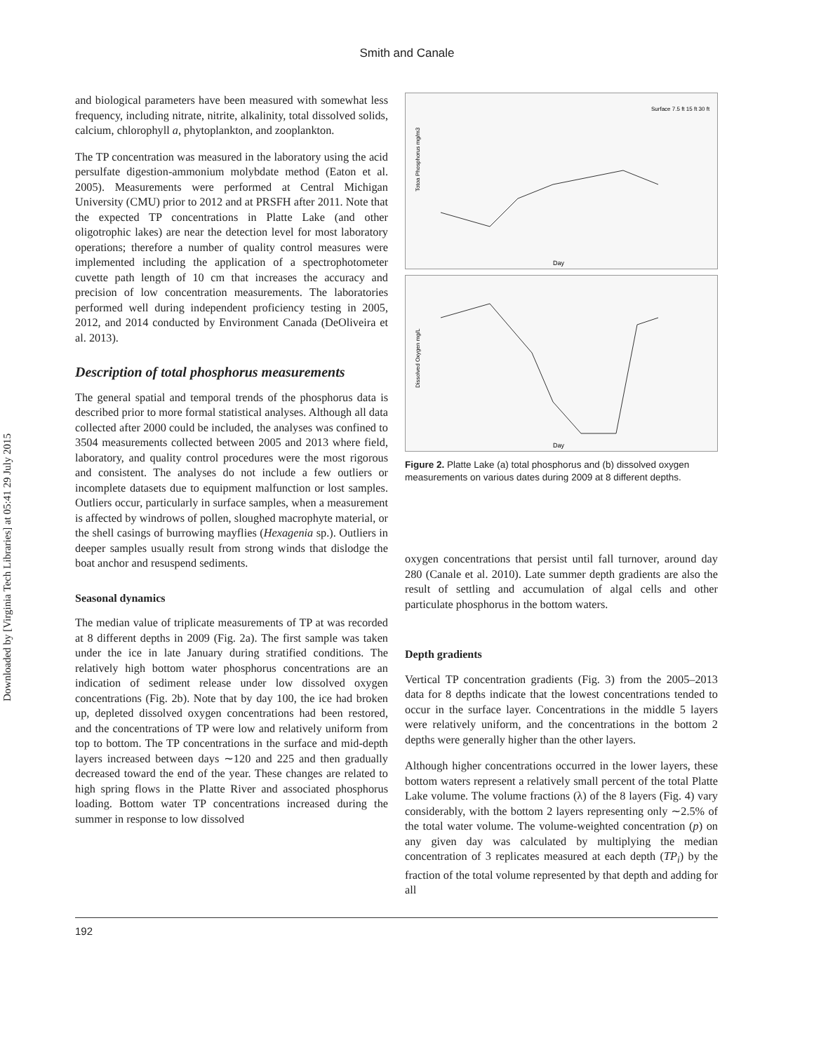Downloaded by [Virginia Tech Libraries] at 05:41 29 July 2015
Smith and Canale
and biological parameters have been measured with somewhat less frequency, including nitrate, nitrite, alkalinity, total dissolved solids, calcium, chlorophyll a, phytoplankton, and zooplankton.
The TP concentration was measured in the laboratory using the acid persulfate digestion-ammonium molybdate method (Eaton et al. 2005). Measurements were performed at Central Michigan University (CMU) prior to 2012 and at PRSFH after 2011. Note that the expected TP concentrations in Platte Lake (and other oligotrophic lakes) are near the detection level for most laboratory operations; therefore a number of quality control measures were implemented including the application of a spectrophotometer cuvette path length of 10 cm that increases the accuracy and precision of low concentration measurements. The laboratories performed well during independent proficiency testing in 2005, 2012, and 2014 conducted by Environment Canada (DeOliveira et al. 2013).
Description of total phosphorus measurements
The general spatial and temporal trends of the phosphorus data is described prior to more formal statistical analyses. Although all data collected after 2000 could be included, the analyses was confined to 3504 measurements collected between 2005 and 2013 where field, laboratory, and quality control procedures were the most rigorous and consistent. The analyses do not include a few outliers or incomplete datasets due to equipment malfunction or lost samples. Outliers occur, particularly in surface samples, when a measurement is affected by windrows of pollen, sloughed macrophyte material, or the shell casings of burrowing mayflies (Hexagenia sp.). Outliers in deeper samples usually result from strong winds that dislodge the boat anchor and resuspend sediments.
Seasonal dynamics
The median value of triplicate measurements of TP at was recorded at 8 different depths in 2009 (Fig. 2a). The first sample was taken under the ice in late January during stratified conditions. The relatively high bottom water phosphorus concentrations are an indication of sediment release under low dissolved oxygen concentrations (Fig. 2b). Note that by day 100, the ice had broken up, depleted dissolved oxygen concentrations had been restored, and the concentrations of TP were low and relatively uniform from top to bottom. The TP concentrations in the surface and mid-depth layers increased between days ∼120 and 225 and then gradually decreased toward the end of the year. These changes are related to high spring flows in the Platte River and associated phosphorus loading. Bottom water TP concentrations increased during the summer in response to low dissolved
Day
Surface 7.5 ft 15 ft 30 ft
Totoa Phosphorus mg/m3
Day
Dissolved Oxygen mg/L
Figure 2. Platte Lake (a) total phosphorus and (b) dissolved oxygen measurements on various dates during 2009 at 8 different depths.
oxygen concentrations that persist until fall turnover, around day 280 (Canale et al. 2010). Late summer depth gradients are also the result of settling and accumulation of algal cells and other particulate phosphorus in the bottom waters.
Depth gradients
Vertical TP concentration gradients (Fig. 3) from the 2005–2013 data for 8 depths indicate that the lowest concentrations tended to occur in the surface layer. Concentrations in the middle 5 layers were relatively uniform, and the concentrations in the bottom 2 depths were generally higher than the other layers.
Although higher concentrations occurred in the lower layers, these bottom waters represent a relatively small percent of the total Platte Lake volume. The volume fractions (λ) of the 8 layers (Fig. 4) vary considerably, with the bottom 2 layers representing only ∼2.5% of the total water volume. The volume-weighted concentration (p) on any given day was calculated by multiplying the median concentration of 3 replicates measured at each depth (TP<sub>i</sub>) by the fraction of the total volume represented by that depth and adding for all
192